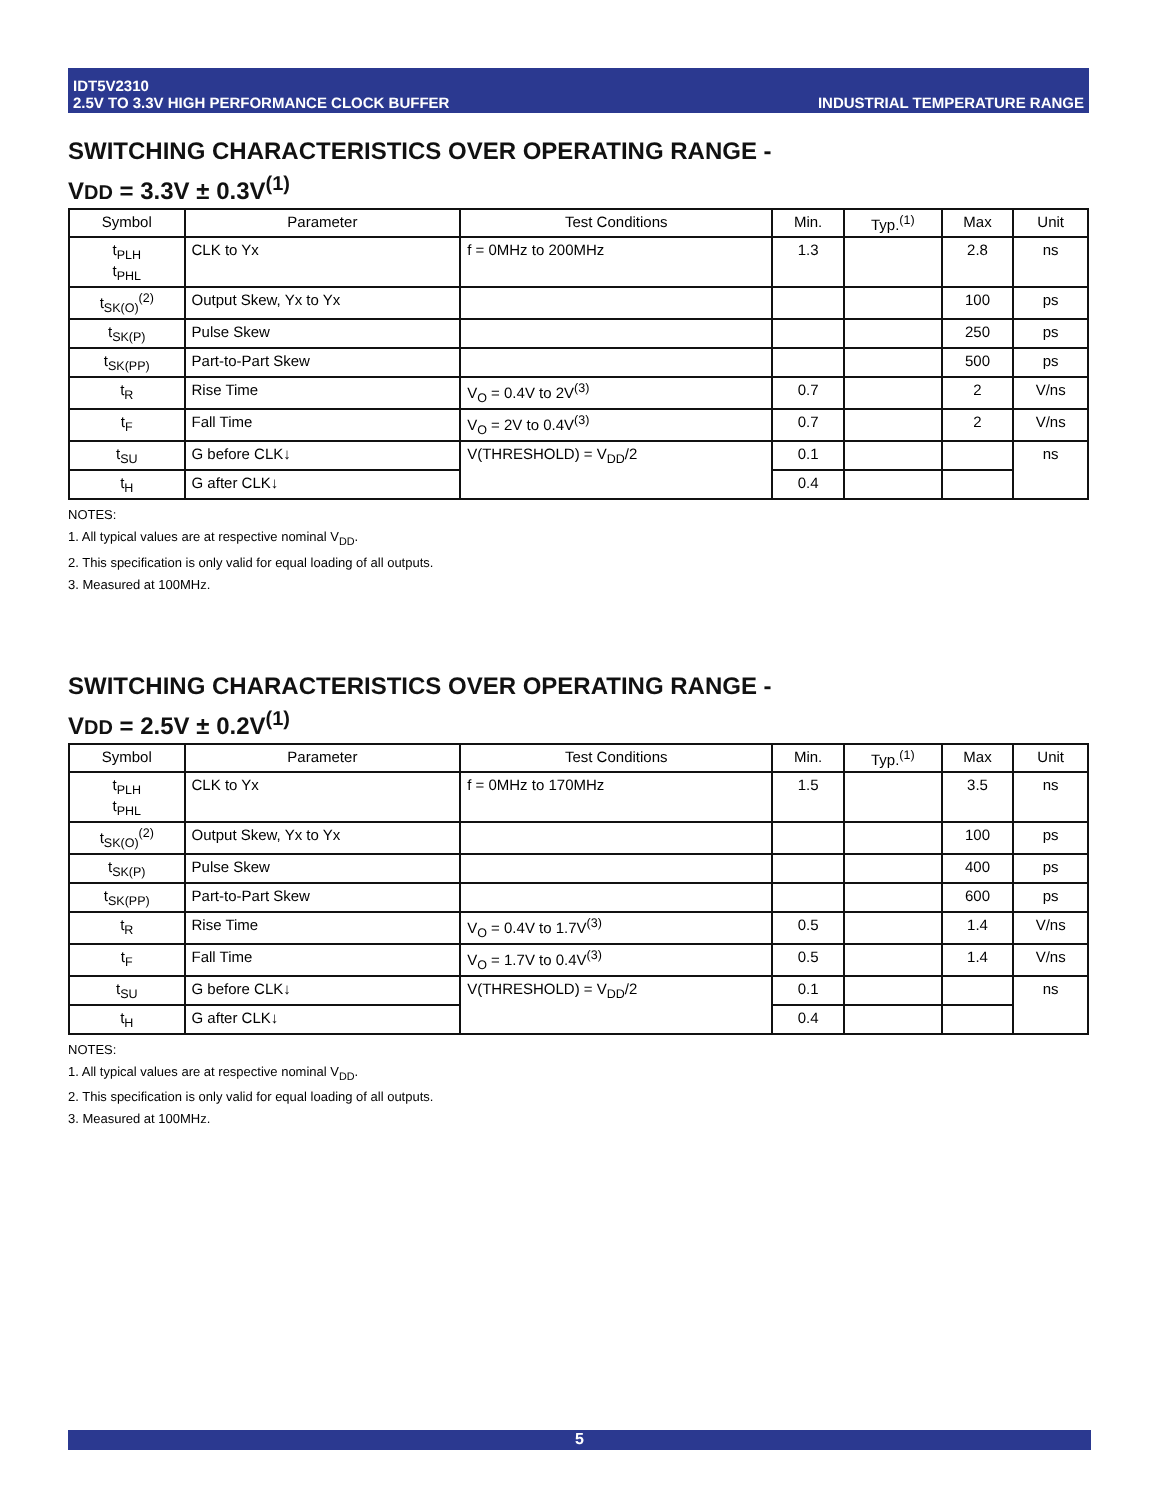IDT5V2310
2.5V TO 3.3V HIGH PERFORMANCE CLOCK BUFFER
INDUSTRIAL TEMPERATURE RANGE
SWITCHING CHARACTERISTICS OVER OPERATING RANGE -
VDD = 3.3V ± 0.3V<sup>(1)</sup>
| Symbol | Parameter | Test Conditions | Min. | Typ.<sup>(1)</sup> | Max | Unit |
| --- | --- | --- | --- | --- | --- | --- |
| t<sub>PLH</sub> t<sub>PHL</sub> | CLK to Yx | f = 0MHz to 200MHz | 1.3 | | 2.8 | ns |
| t<sub>SK(O)</sub><sup>(2)</sup> | Output Skew, Yx to Yx | | | | 100 | ps |
| t<sub>SK(P)</sub> | Pulse Skew | | | | 250 | ps |
| t<sub>SK(PP)</sub> | Part-to-Part Skew | | | | 500 | ps |
| t<sub>R</sub> | Rise Time | V<sub>O</sub> = 0.4V to 2V<sup>(3)</sup> | 0.7 | | 2 | V/ns |
| t<sub>F</sub> | Fall Time | V<sub>O</sub> = 2V to 0.4V<sup>(3)</sup> | 0.7 | | 2 | V/ns |
| t<sub>SU</sub> | G before CLK↓ | V(THRESHOLD) = V<sub>DD</sub>/2 | 0.1 | | | ns |
| t<sub>H</sub> | G after CLK↓ | | 0.4 | | | |
NOTES:
1. All typical values are at respective nominal V<sub>DD</sub>.
2. This specification is only valid for equal loading of all outputs.
3. Measured at 100MHz.
SWITCHING CHARACTERISTICS OVER OPERATING RANGE -
VDD = 2.5V ± 0.2V<sup>(1)</sup>
| Symbol | Parameter | Test Conditions | Min. | Typ.<sup>(1)</sup> | Max | Unit |
| --- | --- | --- | --- | --- | --- | --- |
| t<sub>PLH</sub> t<sub>PHL</sub> | CLK to Yx | f = 0MHz to 170MHz | 1.5 | | 3.5 | ns |
| t<sub>SK(O)</sub><sup>(2)</sup> | Output Skew, Yx to Yx | | | | 100 | ps |
| t<sub>SK(P)</sub> | Pulse Skew | | | | 400 | ps |
| t<sub>SK(PP)</sub> | Part-to-Part Skew | | | | 600 | ps |
| t<sub>R</sub> | Rise Time | V<sub>O</sub> = 0.4V to 1.7V<sup>(3)</sup> | 0.5 | | 1.4 | V/ns |
| t<sub>F</sub> | Fall Time | V<sub>O</sub> = 1.7V to 0.4V<sup>(3)</sup> | 0.5 | | 1.4 | V/ns |
| t<sub>SU</sub> | G before CLK↓ | V(THRESHOLD) = V<sub>DD</sub>/2 | 0.1 | | | ns |
| t<sub>H</sub> | G after CLK↓ | | 0.4 | | | |
NOTES:
1. All typical values are at respective nominal V<sub>DD</sub>.
2. This specification is only valid for equal loading of all outputs.
3. Measured at 100MHz.
5